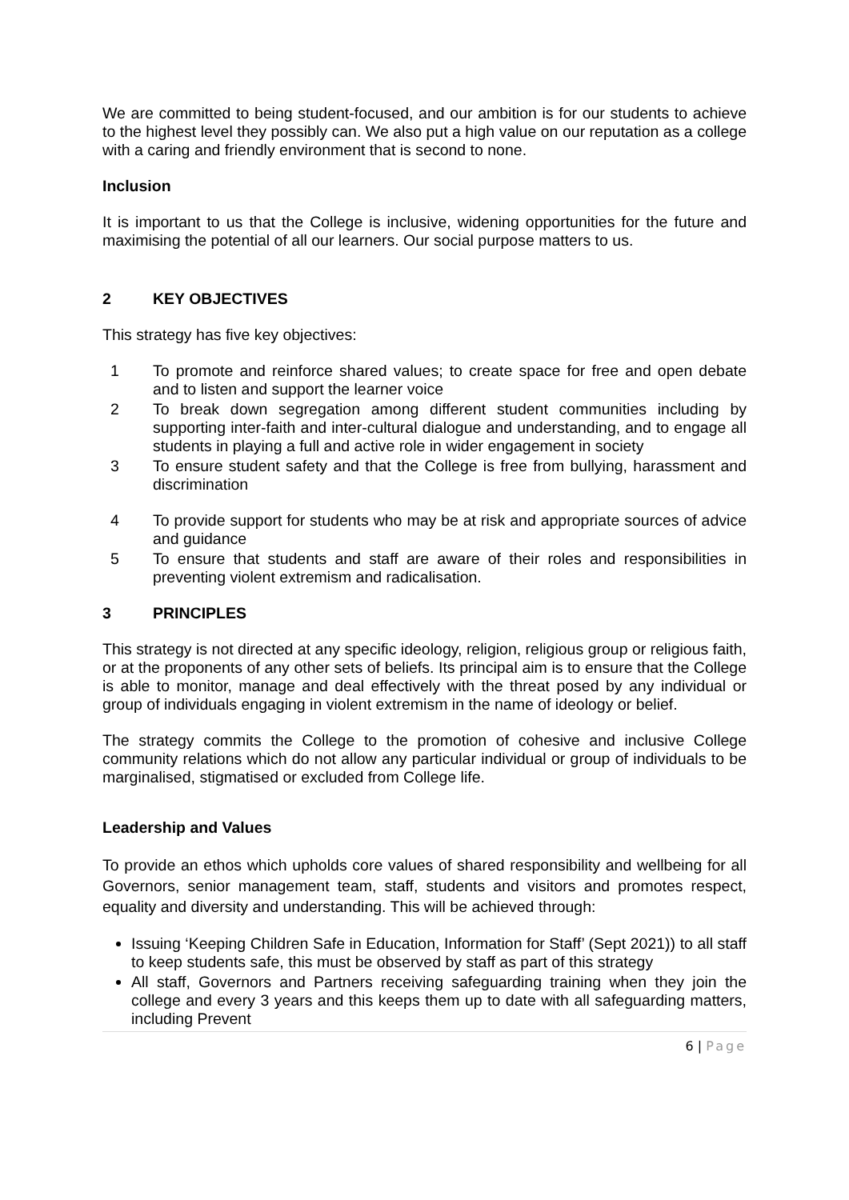We are committed to being student-focused, and our ambition is for our students to achieve to the highest level they possibly can. We also put a high value on our reputation as a college with a caring and friendly environment that is second to none.
Inclusion
It is important to us that the College is inclusive, widening opportunities for the future and maximising the potential of all our learners. Our social purpose matters to us.
2 KEY OBJECTIVES
This strategy has five key objectives:
1 To promote and reinforce shared values; to create space for free and open debate and to listen and support the learner voice
2 To break down segregation among different student communities including by supporting inter-faith and inter-cultural dialogue and understanding, and to engage all students in playing a full and active role in wider engagement in society
3 To ensure student safety and that the College is free from bullying, harassment and discrimination
4 To provide support for students who may be at risk and appropriate sources of advice and guidance
5 To ensure that students and staff are aware of their roles and responsibilities in preventing violent extremism and radicalisation.
3 PRINCIPLES
This strategy is not directed at any specific ideology, religion, religious group or religious faith, or at the proponents of any other sets of beliefs. Its principal aim is to ensure that the College is able to monitor, manage and deal effectively with the threat posed by any individual or group of individuals engaging in violent extremism in the name of ideology or belief.
The strategy commits the College to the promotion of cohesive and inclusive College community relations which do not allow any particular individual or group of individuals to be marginalised, stigmatised or excluded from College life.
Leadership and Values
To provide an ethos which upholds core values of shared responsibility and wellbeing for all Governors, senior management team, staff, students and visitors and promotes respect, equality and diversity and understanding. This will be achieved through:
Issuing ‘Keeping Children Safe in Education, Information for Staff’ (Sept 2021)) to all staff to keep students safe, this must be observed by staff as part of this strategy
All staff, Governors and Partners receiving safeguarding training when they join the college and every 3 years and this keeps them up to date with all safeguarding matters, including Prevent
6 | Page